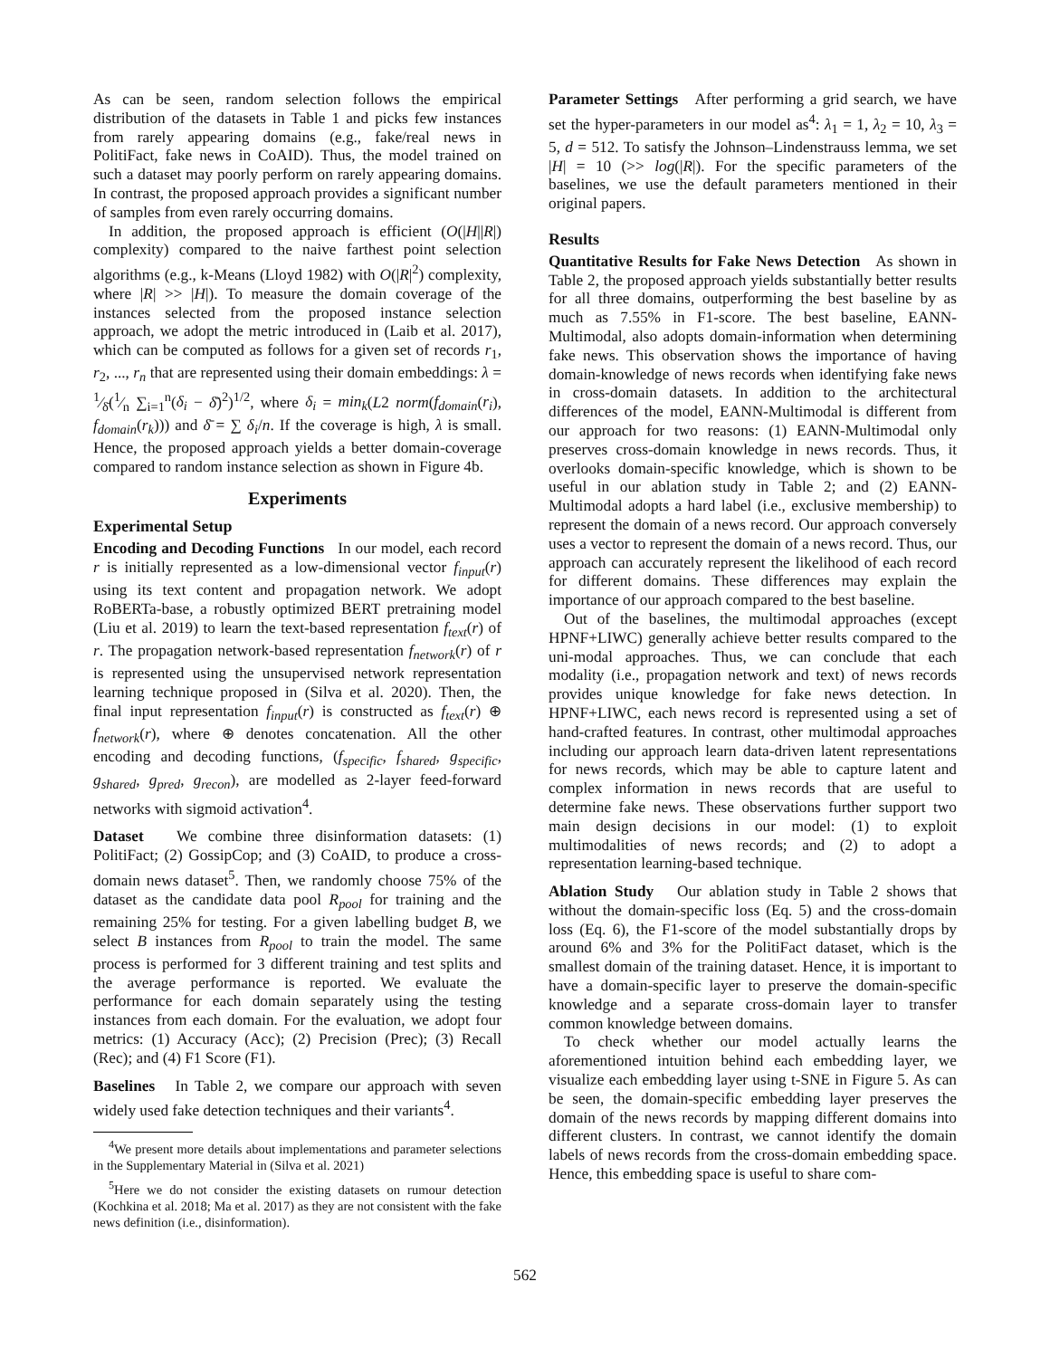As can be seen, random selection follows the empirical distribution of the datasets in Table 1 and picks few instances from rarely appearing domains (e.g., fake/real news in PolitiFact, fake news in CoAID). Thus, the model trained on such a dataset may poorly perform on rarely appearing domains. In contrast, the proposed approach provides a significant number of samples from even rarely occurring domains.
In addition, the proposed approach is efficient (O(|H||R|) complexity) compared to the naive farthest point selection algorithms (e.g., k-Means (Lloyd 1982) with O(|R|<sup>2</sup>) complexity, where |R| >> |H|). To measure the domain coverage of the instances selected from the proposed instance selection approach, we adopt the metric introduced in (Laib et al. 2017), which can be computed as follows for a given set of records r<sub>1</sub>, r<sub>2</sub>, ..., r<sub>n</sub> that are represented using their domain embeddings: λ = 1⁄δ̄(1⁄n ∑<sub>i=1</sub><sup>n</sup>(δ<sub>i</sub> − δ̄)<sup>2</sup>)<sup>1/2</sup>, where δ<sub>i</sub> = min<sub>k</sub>(L2 norm(f<sub>domain</sub>(r<sub>i</sub>), f<sub>domain</sub>(r<sub>k</sub>))) and δ̄ = ∑ δ<sub>i</sub>/n. If the coverage is high, λ is small. Hence, the proposed approach yields a better domain-coverage compared to random instance selection as shown in Figure 4b.
Experiments
Experimental Setup
Encoding and Decoding Functions In our model, each record r is initially represented as a low-dimensional vector f<sub>input</sub>(r) using its text content and propagation network. We adopt RoBERTa-base, a robustly optimized BERT pretraining model (Liu et al. 2019) to learn the text-based representation f<sub>text</sub>(r) of r. The propagation network-based representation f<sub>network</sub>(r) of r is represented using the unsupervised network representation learning technique proposed in (Silva et al. 2020). Then, the final input representation f<sub>input</sub>(r) is constructed as f<sub>text</sub>(r) ⊕ f<sub>network</sub>(r), where ⊕ denotes concatenation. All the other encoding and decoding functions, (f<sub>specific</sub>, f<sub>shared</sub>, g<sub>specific</sub>, g<sub>shared</sub>, g<sub>pred</sub>, g<sub>recon</sub>), are modelled as 2-layer feed-forward networks with sigmoid activation<sup>4</sup>.
Dataset We combine three disinformation datasets: (1) PolitiFact; (2) GossipCop; and (3) CoAID, to produce a cross-domain news dataset<sup>5</sup>. Then, we randomly choose 75% of the dataset as the candidate data pool R<sub>pool</sub> for training and the remaining 25% for testing. For a given labelling budget B, we select B instances from R<sub>pool</sub> to train the model. The same process is performed for 3 different training and test splits and the average performance is reported. We evaluate the performance for each domain separately using the testing instances from each domain. For the evaluation, we adopt four metrics: (1) Accuracy (Acc); (2) Precision (Prec); (3) Recall (Rec); and (4) F1 Score (F1).
Baselines In Table 2, we compare our approach with seven widely used fake detection techniques and their variants<sup>4</sup>.
<sup>4</sup> We present more details about implementations and parameter selections in the Supplementary Material in (Silva et al. 2021)
<sup>5</sup> Here we do not consider the existing datasets on rumour detection (Kochkina et al. 2018; Ma et al. 2017) as they are not consistent with the fake news definition (i.e., disinformation).
Parameter Settings After performing a grid search, we have set the hyper-parameters in our model as<sup>4</sup>: λ<sub>1</sub> = 1, λ<sub>2</sub> = 10, λ<sub>3</sub> = 5, d = 512. To satisfy the Johnson–Lindenstrauss lemma, we set |H| = 10 (>> log(|R|). For the specific parameters of the baselines, we use the default parameters mentioned in their original papers.
Results
Quantitative Results for Fake News Detection As shown in Table 2, the proposed approach yields substantially better results for all three domains, outperforming the best baseline by as much as 7.55% in F1-score. The best baseline, EANN-Multimodal, also adopts domain-information when determining fake news. This observation shows the importance of having domain-knowledge of news records when identifying fake news in cross-domain datasets. In addition to the architectural differences of the model, EANN-Multimodal is different from our approach for two reasons: (1) EANN-Multimodal only preserves cross-domain knowledge in news records. Thus, it overlooks domain-specific knowledge, which is shown to be useful in our ablation study in Table 2; and (2) EANN-Multimodal adopts a hard label (i.e., exclusive membership) to represent the domain of a news record. Our approach conversely uses a vector to represent the domain of a news record. Thus, our approach can accurately represent the likelihood of each record for different domains. These differences may explain the importance of our approach compared to the best baseline.
Out of the baselines, the multimodal approaches (except HPNF+LIWC) generally achieve better results compared to the uni-modal approaches. Thus, we can conclude that each modality (i.e., propagation network and text) of news records provides unique knowledge for fake news detection. In HPNF+LIWC, each news record is represented using a set of hand-crafted features. In contrast, other multimodal approaches including our approach learn data-driven latent representations for news records, which may be able to capture latent and complex information in news records that are useful to determine fake news. These observations further support two main design decisions in our model: (1) to exploit multimodalities of news records; and (2) to adopt a representation learning-based technique.
Ablation Study Our ablation study in Table 2 shows that without the domain-specific loss (Eq. 5) and the cross-domain loss (Eq. 6), the F1-score of the model substantially drops by around 6% and 3% for the PolitiFact dataset, which is the smallest domain of the training dataset. Hence, it is important to have a domain-specific layer to preserve the domain-specific knowledge and a separate cross-domain layer to transfer common knowledge between domains.
To check whether our model actually learns the aforementioned intuition behind each embedding layer, we visualize each embedding layer using t-SNE in Figure 5. As can be seen, the domain-specific embedding layer preserves the domain of the news records by mapping different domains into different clusters. In contrast, we cannot identify the domain labels of news records from the cross-domain embedding space. Hence, this embedding space is useful to share com-
562